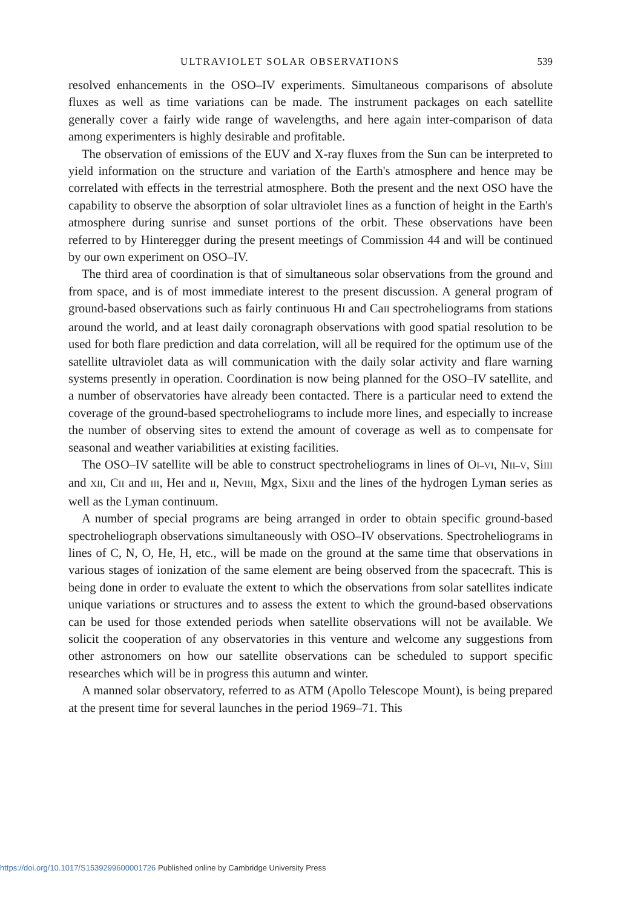ULTRAVIOLET SOLAR OBSERVATIONS 539
resolved enhancements in the OSO–IV experiments. Simultaneous comparisons of absolute fluxes as well as time variations can be made. The instrument packages on each satellite generally cover a fairly wide range of wavelengths, and here again inter-comparison of data among experimenters is highly desirable and profitable.
The observation of emissions of the EUV and X-ray fluxes from the Sun can be interpreted to yield information on the structure and variation of the Earth's atmosphere and hence may be correlated with effects in the terrestrial atmosphere. Both the present and the next OSO have the capability to observe the absorption of solar ultraviolet lines as a function of height in the Earth's atmosphere during sunrise and sunset portions of the orbit. These observations have been referred to by Hinteregger during the present meetings of Commission 44 and will be continued by our own experiment on OSO–IV.
The third area of coordination is that of simultaneous solar observations from the ground and from space, and is of most immediate interest to the present discussion. A general program of ground-based observations such as fairly continuous HI and CaII spectroheliograms from stations around the world, and at least daily coronagraph observations with good spatial resolution to be used for both flare prediction and data correlation, will all be required for the optimum use of the satellite ultraviolet data as will communication with the daily solar activity and flare warning systems presently in operation. Coordination is now being planned for the OSO–IV satellite, and a number of observatories have already been contacted. There is a particular need to extend the coverage of the ground-based spectroheliograms to include more lines, and especially to increase the number of observing sites to extend the amount of coverage as well as to compensate for seasonal and weather variabilities at existing facilities.
The OSO–IV satellite will be able to construct spectroheliograms in lines of OI–VI, NII–V, SiIII and XII, CII and III, HeI and II, NeVIII, MgX, SiXII and the lines of the hydrogen Lyman series as well as the Lyman continuum.
A number of special programs are being arranged in order to obtain specific ground-based spectroheliograph observations simultaneously with OSO–IV observations. Spectroheliograms in lines of C, N, O, He, H, etc., will be made on the ground at the same time that observations in various stages of ionization of the same element are being observed from the spacecraft. This is being done in order to evaluate the extent to which the observations from solar satellites indicate unique variations or structures and to assess the extent to which the ground-based observations can be used for those extended periods when satellite observations will not be available. We solicit the cooperation of any observatories in this venture and welcome any suggestions from other astronomers on how our satellite observations can be scheduled to support specific researches which will be in progress this autumn and winter.
A manned solar observatory, referred to as ATM (Apollo Telescope Mount), is being prepared at the present time for several launches in the period 1969–71. This
https://doi.org/10.1017/S1539299600001726 Published online by Cambridge University Press